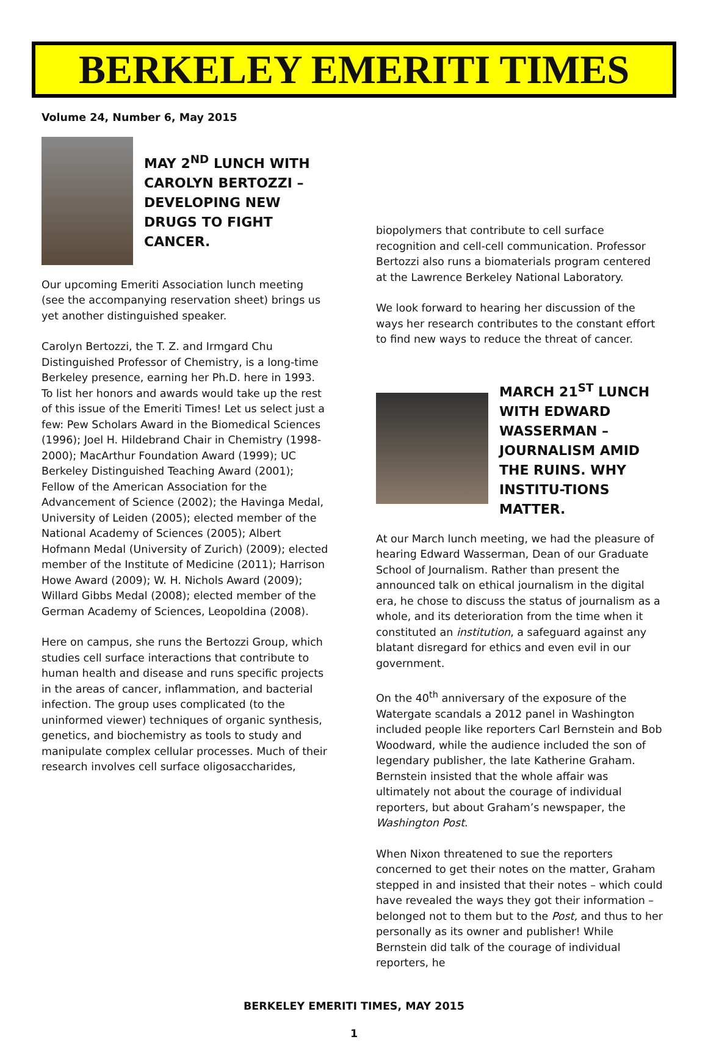BERKELEY EMERITI TIMES
Volume 24, Number 6, May 2015
MAY 2<sup>ND</sup> LUNCH WITH CAROLYN BERTOZZI – DEVELOPING NEW DRUGS TO FIGHT CANCER.
Our upcoming Emeriti Association lunch meeting (see the accompanying reservation sheet) brings us yet another distinguished speaker.
Carolyn Bertozzi, the T. Z. and Irmgard Chu Distinguished Professor of Chemistry, is a long-time Berkeley presence, earning her Ph.D. here in 1993. To list her honors and awards would take up the rest of this issue of the Emeriti Times! Let us select just a few: Pew Scholars Award in the Biomedical Sciences (1996); Joel H. Hildebrand Chair in Chemistry (1998-2000); MacArthur Foundation Award (1999); UC Berkeley Distinguished Teaching Award (2001); Fellow of the American Association for the Advancement of Science (2002); the Havinga Medal, University of Leiden (2005); elected member of the National Academy of Sciences (2005); Albert Hofmann Medal (University of Zurich) (2009); elected member of the Institute of Medicine (2011); Harrison Howe Award (2009); W. H. Nichols Award (2009); Willard Gibbs Medal (2008); elected member of the German Academy of Sciences, Leopoldina (2008).
Here on campus, she runs the Bertozzi Group, which studies cell surface interactions that contribute to human health and disease and runs specific projects in the areas of cancer, inflammation, and bacterial infection. The group uses complicated (to the uninformed viewer) techniques of organic synthesis, genetics, and biochemistry as tools to study and manipulate complex cellular processes. Much of their research involves cell surface oligosaccharides,
biopolymers that contribute to cell surface recognition and cell-cell communication. Professor Bertozzi also runs a biomaterials program centered at the Lawrence Berkeley National Laboratory.
We look forward to hearing her discussion of the ways her research contributes to the constant effort to find new ways to reduce the threat of cancer.
MARCH 21<sup>ST</sup> LUNCH WITH EDWARD WASSERMAN – JOURNALISM AMID THE RUINS. WHY INSTITU-TIONS MATTER.
At our March lunch meeting, we had the pleasure of hearing Edward Wasserman, Dean of our Graduate School of Journalism. Rather than present the announced talk on ethical journalism in the digital era, he chose to discuss the status of journalism as a whole, and its deterioration from the time when it constituted an institution, a safeguard against any blatant disregard for ethics and even evil in our government.
On the 40<sup>th</sup> anniversary of the exposure of the Watergate scandals a 2012 panel in Washington included people like reporters Carl Bernstein and Bob Woodward, while the audience included the son of legendary publisher, the late Katherine Graham. Bernstein insisted that the whole affair was ultimately not about the courage of individual reporters, but about Graham’s newspaper, the Washington Post.
When Nixon threatened to sue the reporters concerned to get their notes on the matter, Graham stepped in and insisted that their notes – which could have revealed the ways they got their information – belonged not to them but to the Post, and thus to her personally as its owner and publisher! While Bernstein did talk of the courage of individual reporters, he
BERKELEY EMERITI TIMES, MAY 2015
1